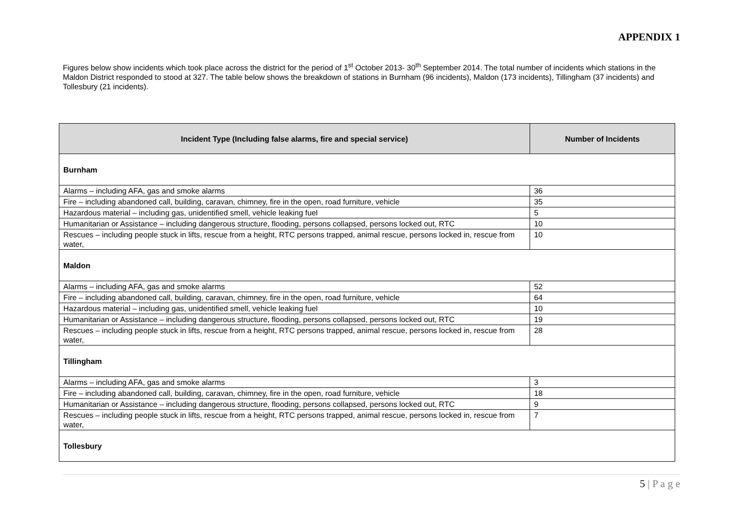APPENDIX 1
Figures below show incidents which took place across the district for the period of 1<sup>st</sup> October 2013- 30<sup>th</sup> September 2014. The total number of incidents which stations in the Maldon District responded to stood at 327. The table below shows the breakdown of stations in Burnham (96 incidents), Maldon (173 incidents), Tillingham (37 incidents) and Tollesbury (21 incidents).
| Incident Type (Including false alarms, fire and special service) | Number of Incidents |
| --- | --- |
| Burnham | |
| Alarms – including AFA, gas and smoke alarms | 36 |
| Fire – including abandoned call, building, caravan, chimney, fire in the open, road furniture, vehicle | 35 |
| Hazardous material – including gas, unidentified smell, vehicle leaking fuel | 5 |
| Humanitarian or Assistance – including dangerous structure, flooding, persons collapsed, persons locked out, RTC | 10 |
| Rescues – including people stuck in lifts, rescue from a height, RTC persons trapped, animal rescue, persons locked in, rescue from water, | 10 |
| Maldon | |
| Alarms – including AFA, gas and smoke alarms | 52 |
| Fire – including abandoned call, building, caravan, chimney, fire in the open, road furniture, vehicle | 64 |
| Hazardous material – including gas, unidentified smell, vehicle leaking fuel | 10 |
| Humanitarian or Assistance – including dangerous structure, flooding, persons collapsed, persons locked out, RTC | 19 |
| Rescues – including people stuck in lifts, rescue from a height, RTC persons trapped, animal rescue, persons locked in, rescue from water, | 28 |
| Tillingham | |
| Alarms – including AFA, gas and smoke alarms | 3 |
| Fire – including abandoned call, building, caravan, chimney, fire in the open, road furniture, vehicle | 18 |
| Humanitarian or Assistance – including dangerous structure, flooding, persons collapsed, persons locked out, RTC | 9 |
| Rescues – including people stuck in lifts, rescue from a height, RTC persons trapped, animal rescue, persons locked in, rescue from water, | 7 |
| Tollesbury | |
5 | P a g e